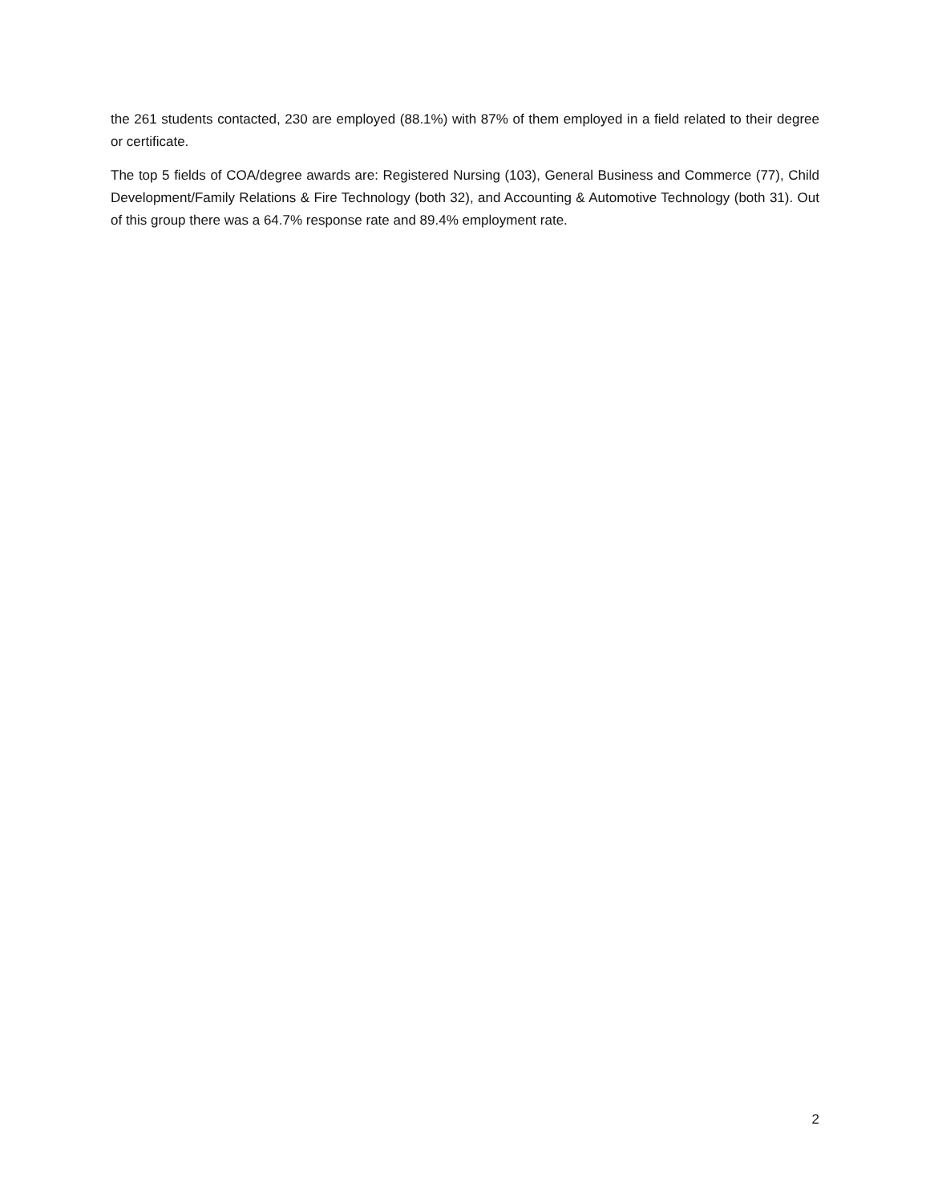the 261 students contacted, 230 are employed (88.1%) with 87% of them employed in a field related to their degree or certificate.
The top 5 fields of COA/degree awards are: Registered Nursing (103), General Business and Commerce (77), Child Development/Family Relations & Fire Technology (both 32), and Accounting & Automotive Technology (both 31). Out of this group there was a 64.7% response rate and 89.4% employment rate.
2